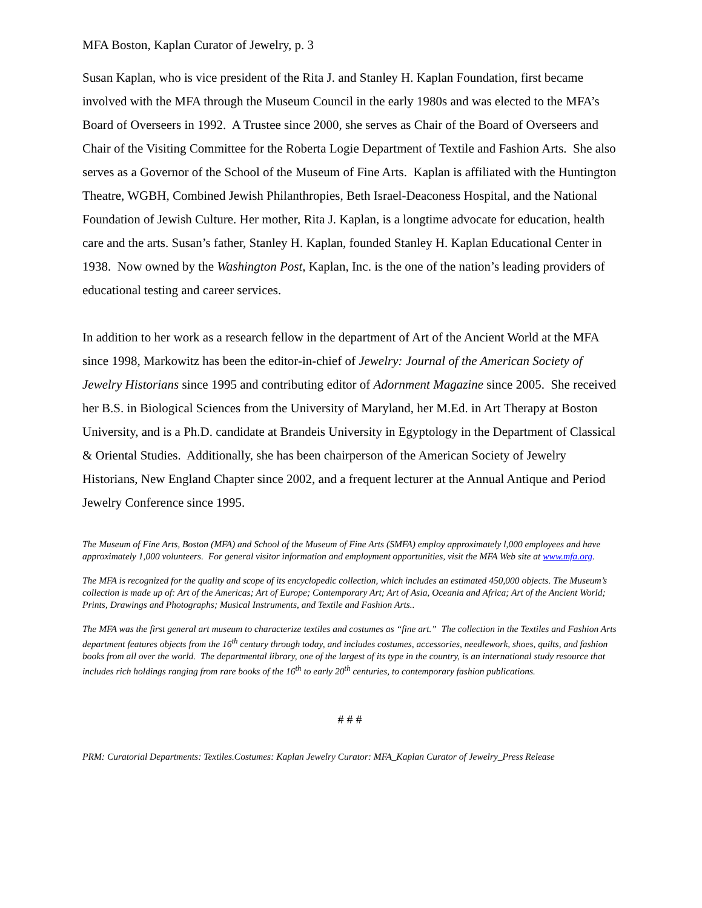MFA Boston, Kaplan Curator of Jewelry, p. 3
Susan Kaplan, who is vice president of the Rita J. and Stanley H. Kaplan Foundation, first became involved with the MFA through the Museum Council in the early 1980s and was elected to the MFA’s Board of Overseers in 1992. A Trustee since 2000, she serves as Chair of the Board of Overseers and Chair of the Visiting Committee for the Roberta Logie Department of Textile and Fashion Arts. She also serves as a Governor of the School of the Museum of Fine Arts. Kaplan is affiliated with the Huntington Theatre, WGBH, Combined Jewish Philanthropies, Beth Israel-Deaconess Hospital, and the National Foundation of Jewish Culture. Her mother, Rita J. Kaplan, is a longtime advocate for education, health care and the arts. Susan’s father, Stanley H. Kaplan, founded Stanley H. Kaplan Educational Center in 1938. Now owned by the Washington Post, Kaplan, Inc. is the one of the nation’s leading providers of educational testing and career services.
In addition to her work as a research fellow in the department of Art of the Ancient World at the MFA since 1998, Markowitz has been the editor-in-chief of Jewelry: Journal of the American Society of Jewelry Historians since 1995 and contributing editor of Adornment Magazine since 2005. She received her B.S. in Biological Sciences from the University of Maryland, her M.Ed. in Art Therapy at Boston University, and is a Ph.D. candidate at Brandeis University in Egyptology in the Department of Classical & Oriental Studies. Additionally, she has been chairperson of the American Society of Jewelry Historians, New England Chapter since 2002, and a frequent lecturer at the Annual Antique and Period Jewelry Conference since 1995.
The Museum of Fine Arts, Boston (MFA) and School of the Museum of Fine Arts (SMFA) employ approximately l,000 employees and have approximately 1,000 volunteers. For general visitor information and employment opportunities, visit the MFA Web site at www.mfa.org.
The MFA is recognized for the quality and scope of its encyclopedic collection, which includes an estimated 450,000 objects. The Museum’s collection is made up of: Art of the Americas; Art of Europe; Contemporary Art; Art of Asia, Oceania and Africa; Art of the Ancient World; Prints, Drawings and Photographs; Musical Instruments, and Textile and Fashion Arts..
The MFA was the first general art museum to characterize textiles and costumes as “fine art.” The collection in the Textiles and Fashion Arts department features objects from the 16<sup>th</sup> century through today, and includes costumes, accessories, needlework, shoes, quilts, and fashion books from all over the world. The departmental library, one of the largest of its type in the country, is an international study resource that includes rich holdings ranging from rare books of the 16<sup>th</sup> to early 20<sup>th</sup> centuries, to contemporary fashion publications.
# # #
PRM: Curatorial Departments: Textiles.Costumes: Kaplan Jewelry Curator: MFA_Kaplan Curator of Jewelry_Press Release